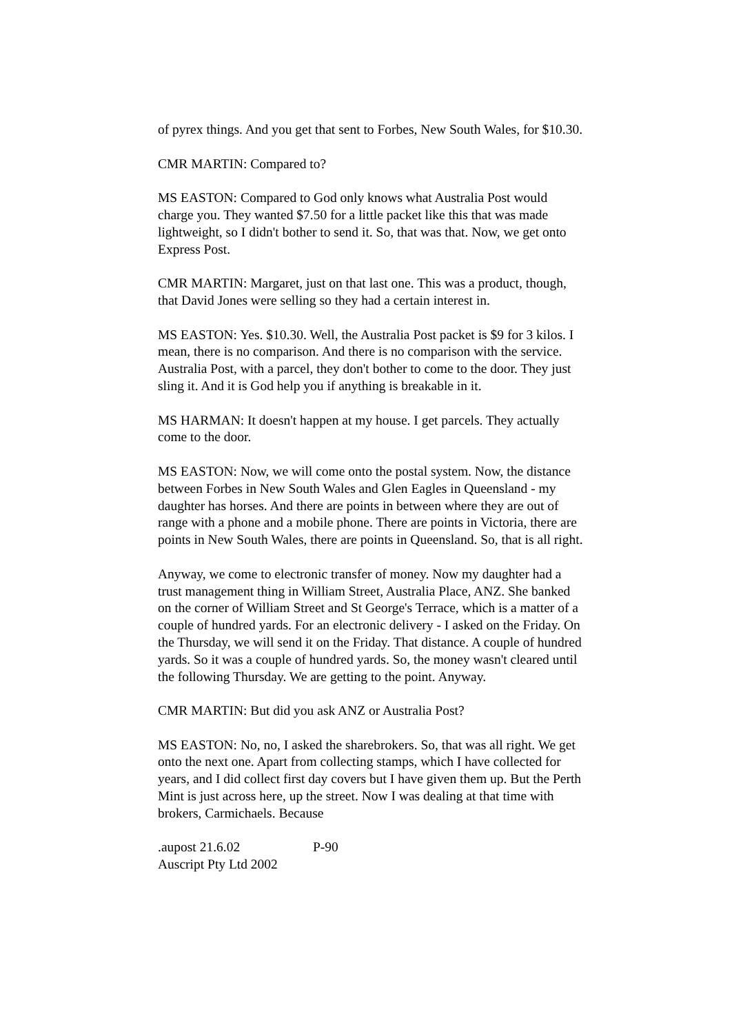of pyrex things. And you get that sent to Forbes, New South Wales, for $10.30.
CMR MARTIN: Compared to?
MS EASTON: Compared to God only knows what Australia Post would charge you. They wanted $7.50 for a little packet like this that was made lightweight, so I didn't bother to send it. So, that was that. Now, we get onto Express Post.
CMR MARTIN: Margaret, just on that last one. This was a product, though, that David Jones were selling so they had a certain interest in.
MS EASTON: Yes. $10.30. Well, the Australia Post packet is $9 for 3 kilos. I mean, there is no comparison. And there is no comparison with the service. Australia Post, with a parcel, they don't bother to come to the door. They just sling it. And it is God help you if anything is breakable in it.
MS HARMAN: It doesn't happen at my house. I get parcels. They actually come to the door.
MS EASTON: Now, we will come onto the postal system. Now, the distance between Forbes in New South Wales and Glen Eagles in Queensland - my daughter has horses. And there are points in between where they are out of range with a phone and a mobile phone. There are points in Victoria, there are points in New South Wales, there are points in Queensland. So, that is all right.
Anyway, we come to electronic transfer of money. Now my daughter had a trust management thing in William Street, Australia Place, ANZ. She banked on the corner of William Street and St George's Terrace, which is a matter of a couple of hundred yards. For an electronic delivery - I asked on the Friday. On the Thursday, we will send it on the Friday. That distance. A couple of hundred yards. So it was a couple of hundred yards. So, the money wasn't cleared until the following Thursday. We are getting to the point. Anyway.
CMR MARTIN: But did you ask ANZ or Australia Post?
MS EASTON: No, no, I asked the sharebrokers. So, that was all right. We get onto the next one. Apart from collecting stamps, which I have collected for years, and I did collect first day covers but I have given them up. But the Perth Mint is just across here, up the street. Now I was dealing at that time with brokers, Carmichaels. Because
.aupost 21.6.02 P-90
Auscript Pty Ltd 2002